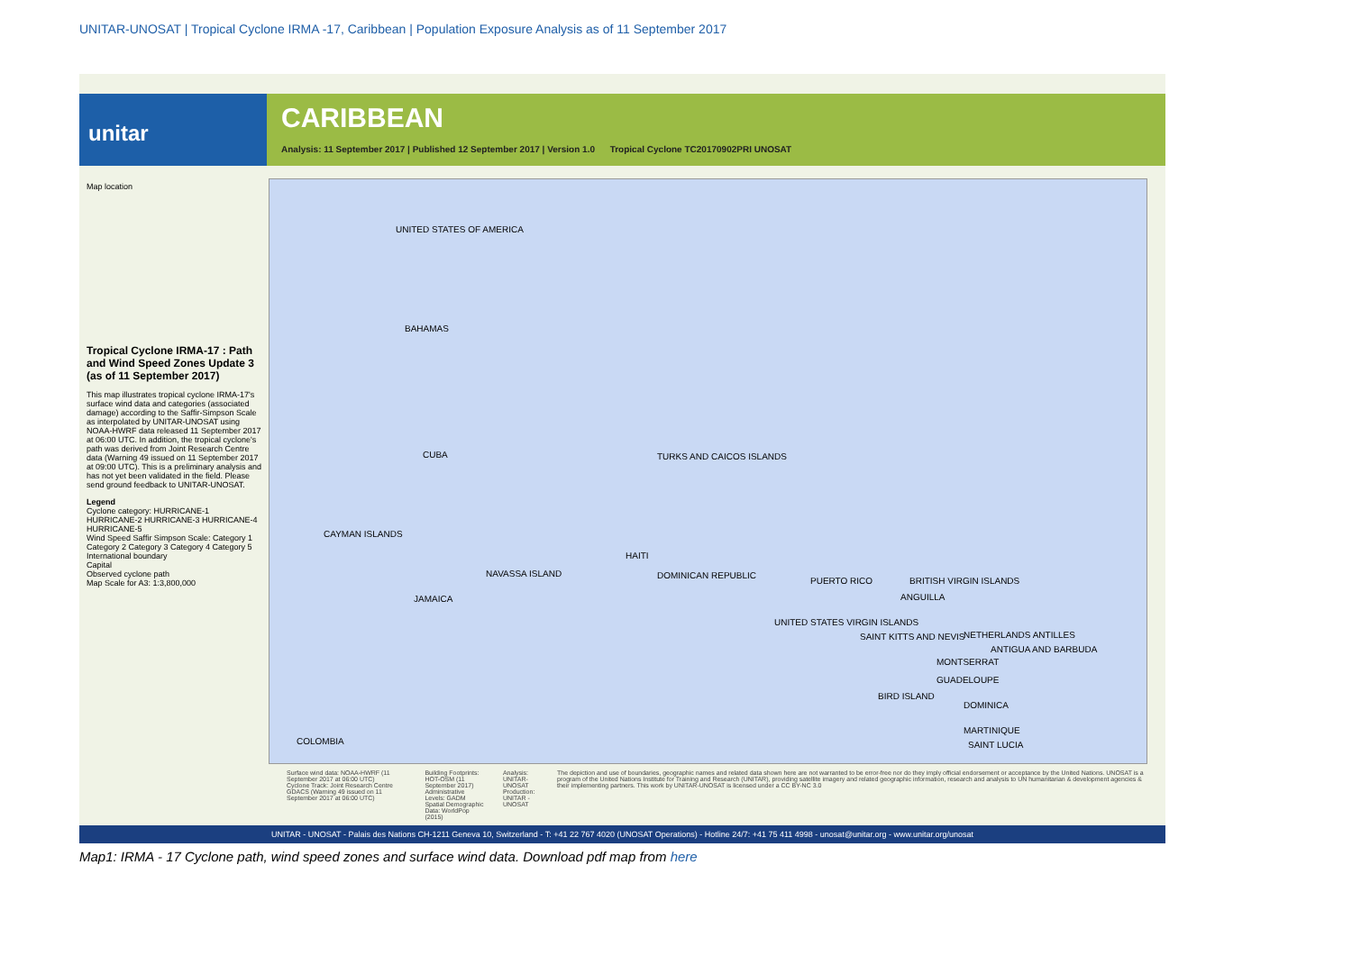UNITAR-UNOSAT | Tropical Cyclone IRMA -17, Caribbean | Population Exposure Analysis as of 11 September 2017
unitar
CARIBBEAN
Analysis: 11 September 2017 | Published 12 September 2017 | Version 1.0 Tropical Cyclone TC20170902PRI UNOSAT
Map location
Tropical Cyclone IRMA-17 : Path and Wind Speed Zones Update 3 (as of 11 September 2017)
This map illustrates tropical cyclone IRMA-17's surface wind data and categories (associated damage) according to the Saffir-Simpson Scale as interpolated by UNITAR-UNOSAT using NOAA-HWRF data released 11 September 2017 at 06:00 UTC. In addition, the tropical cyclone's path was derived from Joint Research Centre data (Warning 49 issued on 11 September 2017 at 09:00 UTC). This is a preliminary analysis and has not yet been validated in the field. Please send ground feedback to UNITAR-UNOSAT.
Legend
Cyclone category: HURRICANE-1 HURRICANE-2 HURRICANE-3 HURRICANE-4 HURRICANE-5
Wind Speed Saffir Simpson Scale: Category 1 Category 2 Category 3 Category 4 Category 5 International boundary
Capital
Observed cyclone path
Map Scale for A3: 1:3,800,000
UNITED STATES OF AMERICA
BAHAMAS
CUBA TURKS AND CAICOS ISLANDS
CAYMAN ISLANDS
NAVASSA ISLAND
HAITI
DOMINICAN REPUBLIC
PUERTO RICO BRITISH VIRGIN ISLANDS
JAMAICA ANGUILLA
UNITED STATES VIRGIN ISLANDS
SAINT KITTS AND NEVIS NETHERLANDS ANTILLES
ANTIGUA AND BARBUDA
MONTSERRAT
GUADELOUPE
BIRD ISLAND
DOMINICA
MARTINIQUE
SAINT LUCIA COLOMBIA
Surface wind data: NOAA-HWRF (11 September 2017 at 06:00 UTC)
Cyclone Track: Joint Research Centre GDACS (Warning 49 issued on 11 September 2017 at 06:00 UTC)
Building Footprints: HOT-OSM (11 September 2017)
Administrative Levels: GADM
Spatial Demographic Data: WorldPop (2015)
Analysis: UNITAR-UNOSAT
Production: UNITAR - UNOSAT
The depiction and use of boundaries, geographic names and related data shown here are not warranted to be error-free nor do they imply official endorsement or acceptance by the United Nations. UNOSAT is a program of the United Nations Institute for Training and Research (UNITAR), providing satellite imagery and related geographic information, research and analysis to UN humanitarian & development agencies & their implementing partners. This work by UNITAR-UNOSAT is licensed under a CC BY-NC 3.0
UNITAR - UNOSAT - Palais des Nations CH-1211 Geneva 10, Switzerland - T: +41 22 767 4020 (UNOSAT Operations) - Hotline 24/7: +41 75 411 4998 - unosat@unitar.org - www.unitar.org/unosat
Map1: IRMA - 17 Cyclone path, wind speed zones and surface wind data. Download pdf map from here